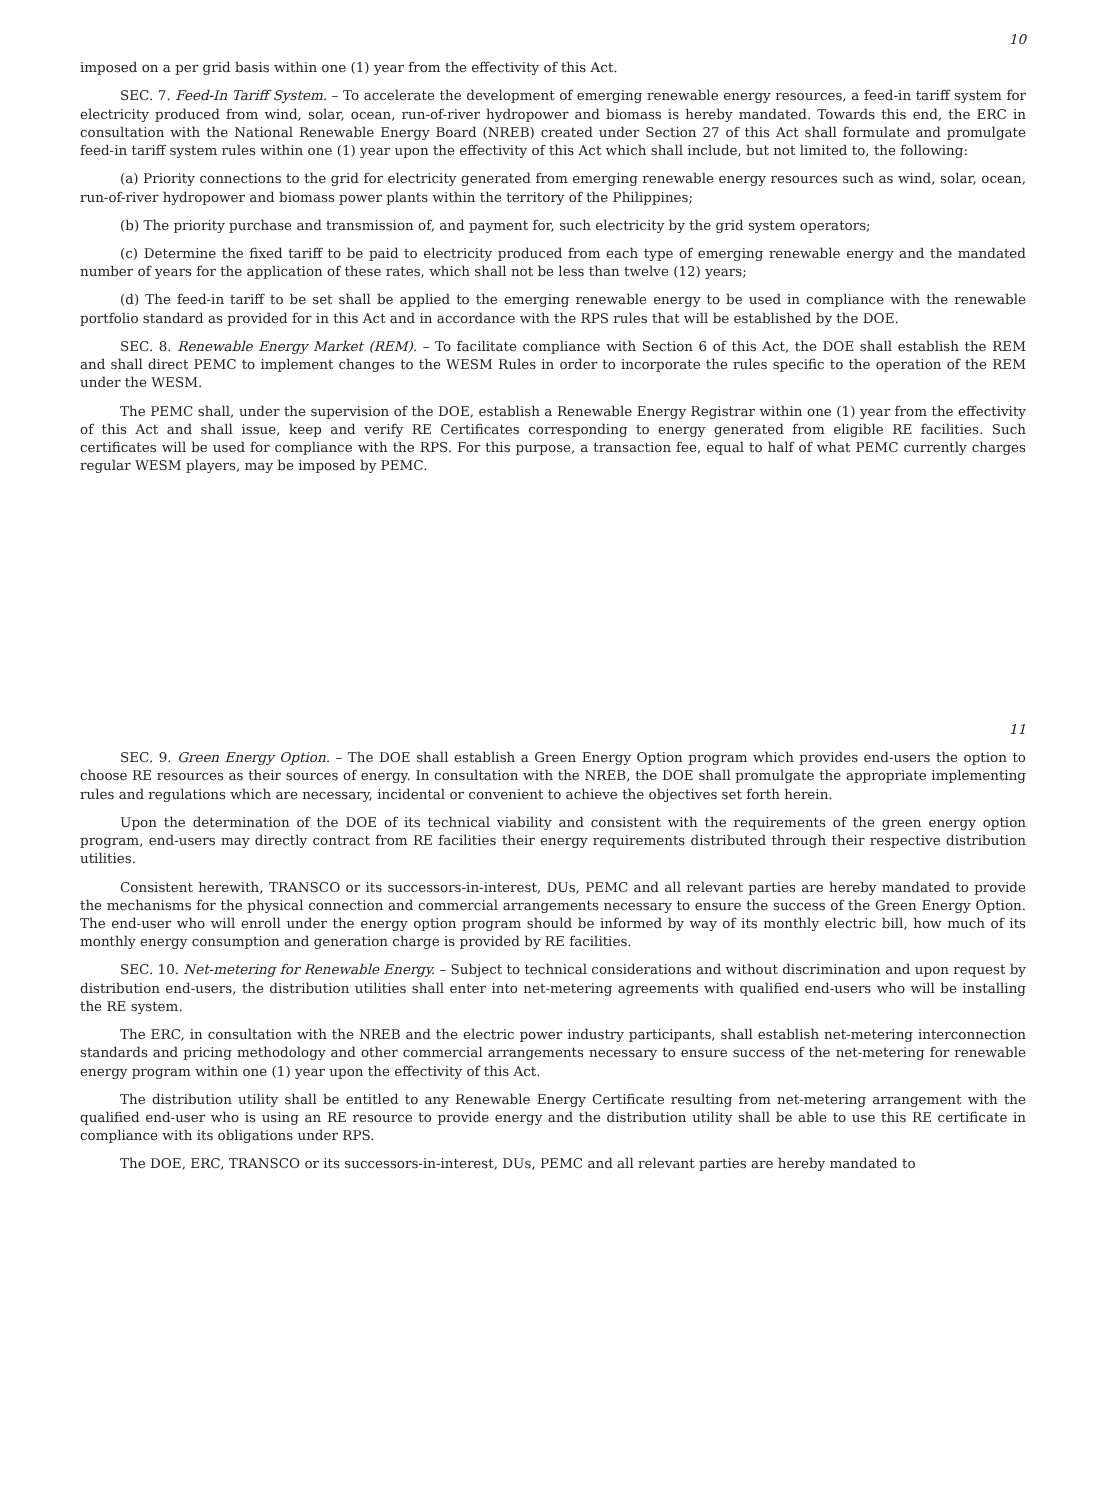10
imposed on a per grid basis within one (1) year from the effectivity of this Act.
SEC. 7. Feed-In Tariff System. – To accelerate the development of emerging renewable energy resources, a feed-in tariff system for electricity produced from wind, solar, ocean, run-of-river hydropower and biomass is hereby mandated. Towards this end, the ERC in consultation with the National Renewable Energy Board (NREB) created under Section 27 of this Act shall formulate and promulgate feed-in tariff system rules within one (1) year upon the effectivity of this Act which shall include, but not limited to, the following:
(a) Priority connections to the grid for electricity generated from emerging renewable energy resources such as wind, solar, ocean, run-of-river hydropower and biomass power plants within the territory of the Philippines;
(b) The priority purchase and transmission of, and payment for, such electricity by the grid system operators;
(c) Determine the fixed tariff to be paid to electricity produced from each type of emerging renewable energy and the mandated number of years for the application of these rates, which shall not be less than twelve (12) years;
(d) The feed-in tariff to be set shall be applied to the emerging renewable energy to be used in compliance with the renewable portfolio standard as provided for in this Act and in accordance with the RPS rules that will be established by the DOE.
SEC. 8. Renewable Energy Market (REM). – To facilitate compliance with Section 6 of this Act, the DOE shall establish the REM and shall direct PEMC to implement changes to the WESM Rules in order to incorporate the rules specific to the operation of the REM under the WESM.
The PEMC shall, under the supervision of the DOE, establish a Renewable Energy Registrar within one (1) year from the effectivity of this Act and shall issue, keep and verify RE Certificates corresponding to energy generated from eligible RE facilities. Such certificates will be used for compliance with the RPS. For this purpose, a transaction fee, equal to half of what PEMC currently charges regular WESM players, may be imposed by PEMC.
11
SEC. 9. Green Energy Option. – The DOE shall establish a Green Energy Option program which provides end-users the option to choose RE resources as their sources of energy. In consultation with the NREB, the DOE shall promulgate the appropriate implementing rules and regulations which are necessary, incidental or convenient to achieve the objectives set forth herein.
Upon the determination of the DOE of its technical viability and consistent with the requirements of the green energy option program, end-users may directly contract from RE facilities their energy requirements distributed through their respective distribution utilities.
Consistent herewith, TRANSCO or its successors-in-interest, DUs, PEMC and all relevant parties are hereby mandated to provide the mechanisms for the physical connection and commercial arrangements necessary to ensure the success of the Green Energy Option. The end-user who will enroll under the energy option program should be informed by way of its monthly electric bill, how much of its monthly energy consumption and generation charge is provided by RE facilities.
SEC. 10. Net-metering for Renewable Energy. – Subject to technical considerations and without discrimination and upon request by distribution end-users, the distribution utilities shall enter into net-metering agreements with qualified end-users who will be installing the RE system.
The ERC, in consultation with the NREB and the electric power industry participants, shall establish net-metering interconnection standards and pricing methodology and other commercial arrangements necessary to ensure success of the net-metering for renewable energy program within one (1) year upon the effectivity of this Act.
The distribution utility shall be entitled to any Renewable Energy Certificate resulting from net-metering arrangement with the qualified end-user who is using an RE resource to provide energy and the distribution utility shall be able to use this RE certificate in compliance with its obligations under RPS.
The DOE, ERC, TRANSCO or its successors-in-interest, DUs, PEMC and all relevant parties are hereby mandated to